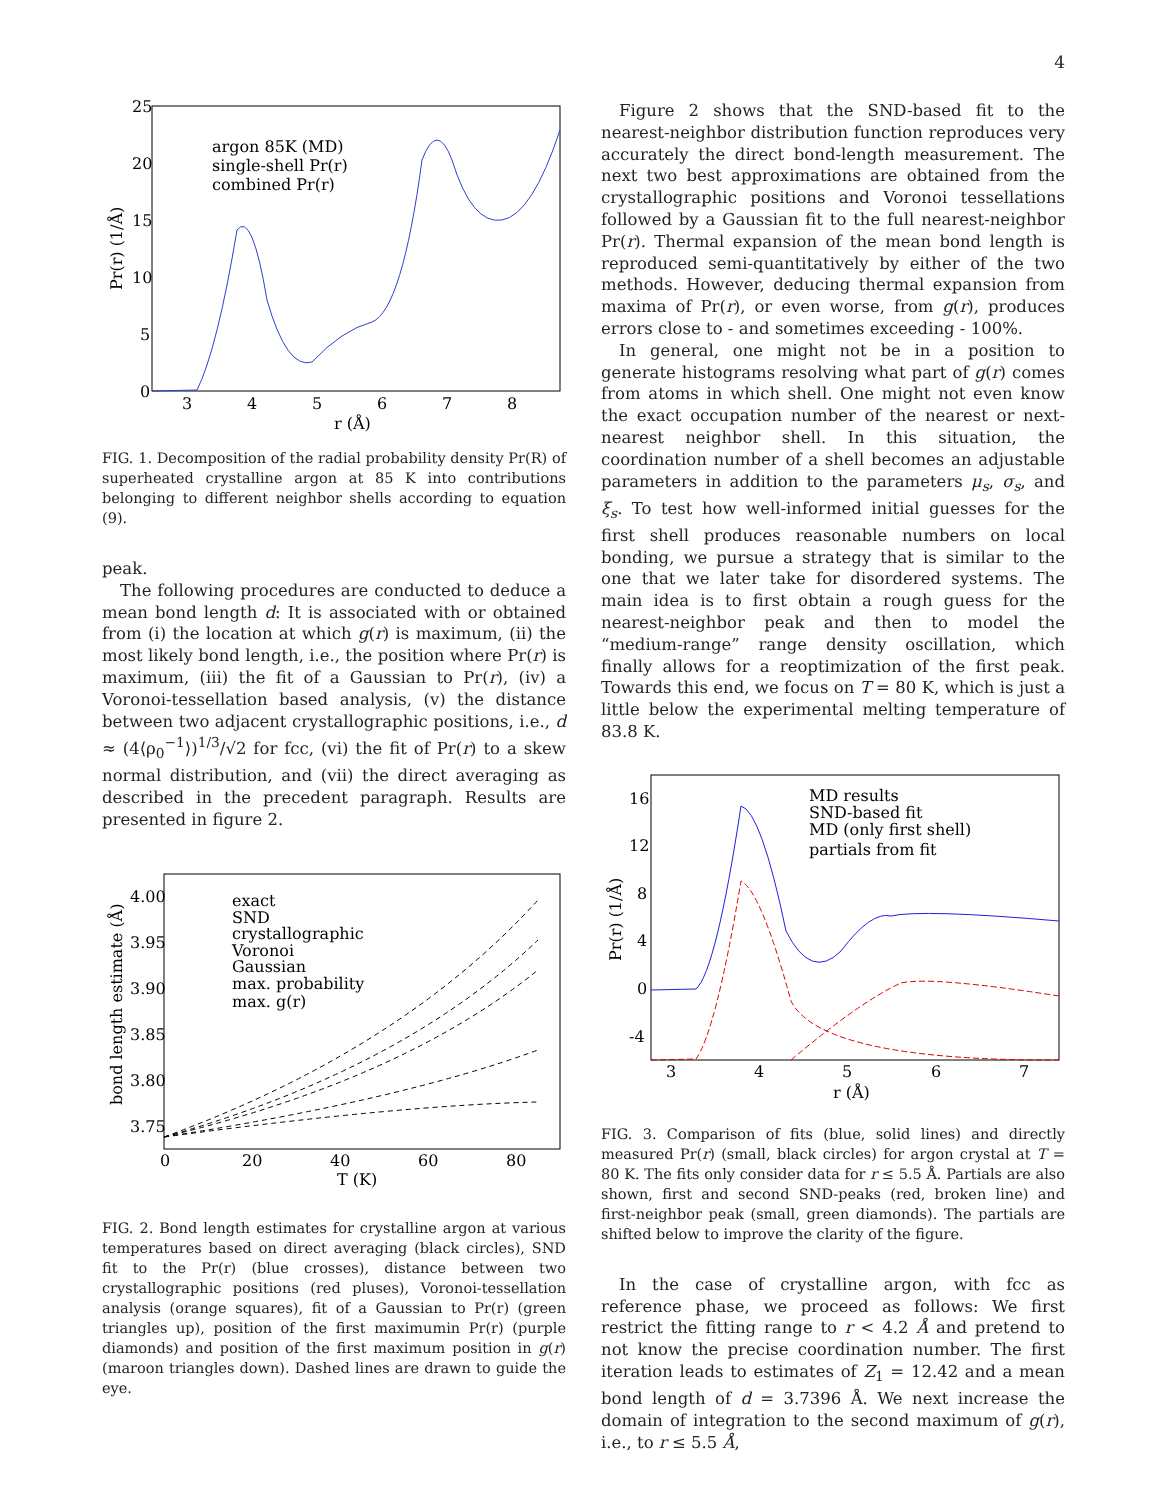4
25
20
15
10
5
0
3
4
5
6
7
8
r (Å)
Pr(r) (1/Å)
argon 85K (MD)
single-shell Pr(r)
combined Pr(r)
FIG. 1. Decomposition of the radial probability density Pr(R) of superheated crystalline argon at 85 K into contributions belonging to different neighbor shells according to equation (9).
peak.
The following procedures are conducted to deduce a mean bond length d: It is associated with or obtained from (i) the location at which g(r) is maximum, (ii) the most likely bond length, i.e., the position where Pr(r) is maximum, (iii) the fit of a Gaussian to Pr(r), (iv) a Voronoi-tessellation based analysis, (v) the distance between two adjacent crystallographic positions, i.e., d ≈ (4⟨ρ<sub>0</sub><sup>−1</sup>⟩)<sup>1/3</sup>/√2 for fcc, (vi) the fit of Pr(r) to a skew normal distribution, and (vii) the direct averaging as described in the precedent paragraph. Results are presented in figure 2.
4.00
3.95
3.90
3.85
3.80
3.75
0
20
40
60
80
T (K)
bond length estimate (Å)
exact
SND
crystallographic
Voronoi
Gaussian
max. probability
max. g(r)
FIG. 2. Bond length estimates for crystalline argon at various temperatures based on direct averaging (black circles), SND fit to the Pr(r) (blue crosses), distance between two crystallographic positions (red pluses), Voronoi-tessellation analysis (orange squares), fit of a Gaussian to Pr(r) (green triangles up), position of the first maximumin Pr(r) (purple diamonds) and position of the first maximum position in g(r) (maroon triangles down). Dashed lines are drawn to guide the eye.
Figure 2 shows that the SND-based fit to the nearest-neighbor distribution function reproduces very accurately the direct bond-length measurement. The next two best approximations are obtained from the crystallographic positions and Voronoi tessellations followed by a Gaussian fit to the full nearest-neighbor Pr(r). Thermal expansion of the mean bond length is reproduced semi-quantitatively by either of the two methods. However, deducing thermal expansion from maxima of Pr(r), or even worse, from g(r), produces errors close to - and sometimes exceeding - 100%.
In general, one might not be in a position to generate histograms resolving what part of g(r) comes from atoms in which shell. One might not even know the exact occupation number of the nearest or next-nearest neighbor shell. In this situation, the coordination number of a shell becomes an adjustable parameters in addition to the parameters μ<sub>s</sub>, σ<sub>s</sub>, and ξ<sub>s</sub>. To test how well-informed initial guesses for the first shell produces reasonable numbers on local bonding, we pursue a strategy that is similar to the one that we later take for disordered systems. The main idea is to first obtain a rough guess for the nearest-neighbor peak and then to model the “medium-range” range density oscillation, which finally allows for a reoptimization of the first peak. Towards this end, we focus on T = 80 K, which is just a little below the experimental melting temperature of 83.8 K.
16
12
8
4
0
-4
3
4
5
6
7
r (Å)
Pr(r) (1/Å)
MD results
SND-based fit
MD (only first shell)
partials from fit
FIG. 3. Comparison of fits (blue, solid lines) and directly measured Pr(r) (small, black circles) for argon crystal at T = 80 K. The fits only consider data for r ≤ 5.5 Å. Partials are also shown, first and second SND-peaks (red, broken line) and first-neighbor peak (small, green diamonds). The partials are shifted below to improve the clarity of the figure.
In the case of crystalline argon, with fcc as reference phase, we proceed as follows: We first restrict the fitting range to r < 4.2 Å and pretend to not know the precise coordination number. The first iteration leads to estimates of Z<sub>1</sub> = 12.42 and a mean bond length of d = 3.7396 Å. We next increase the domain of integration to the second maximum of g(r), i.e., to r ≤ 5.5 Å,